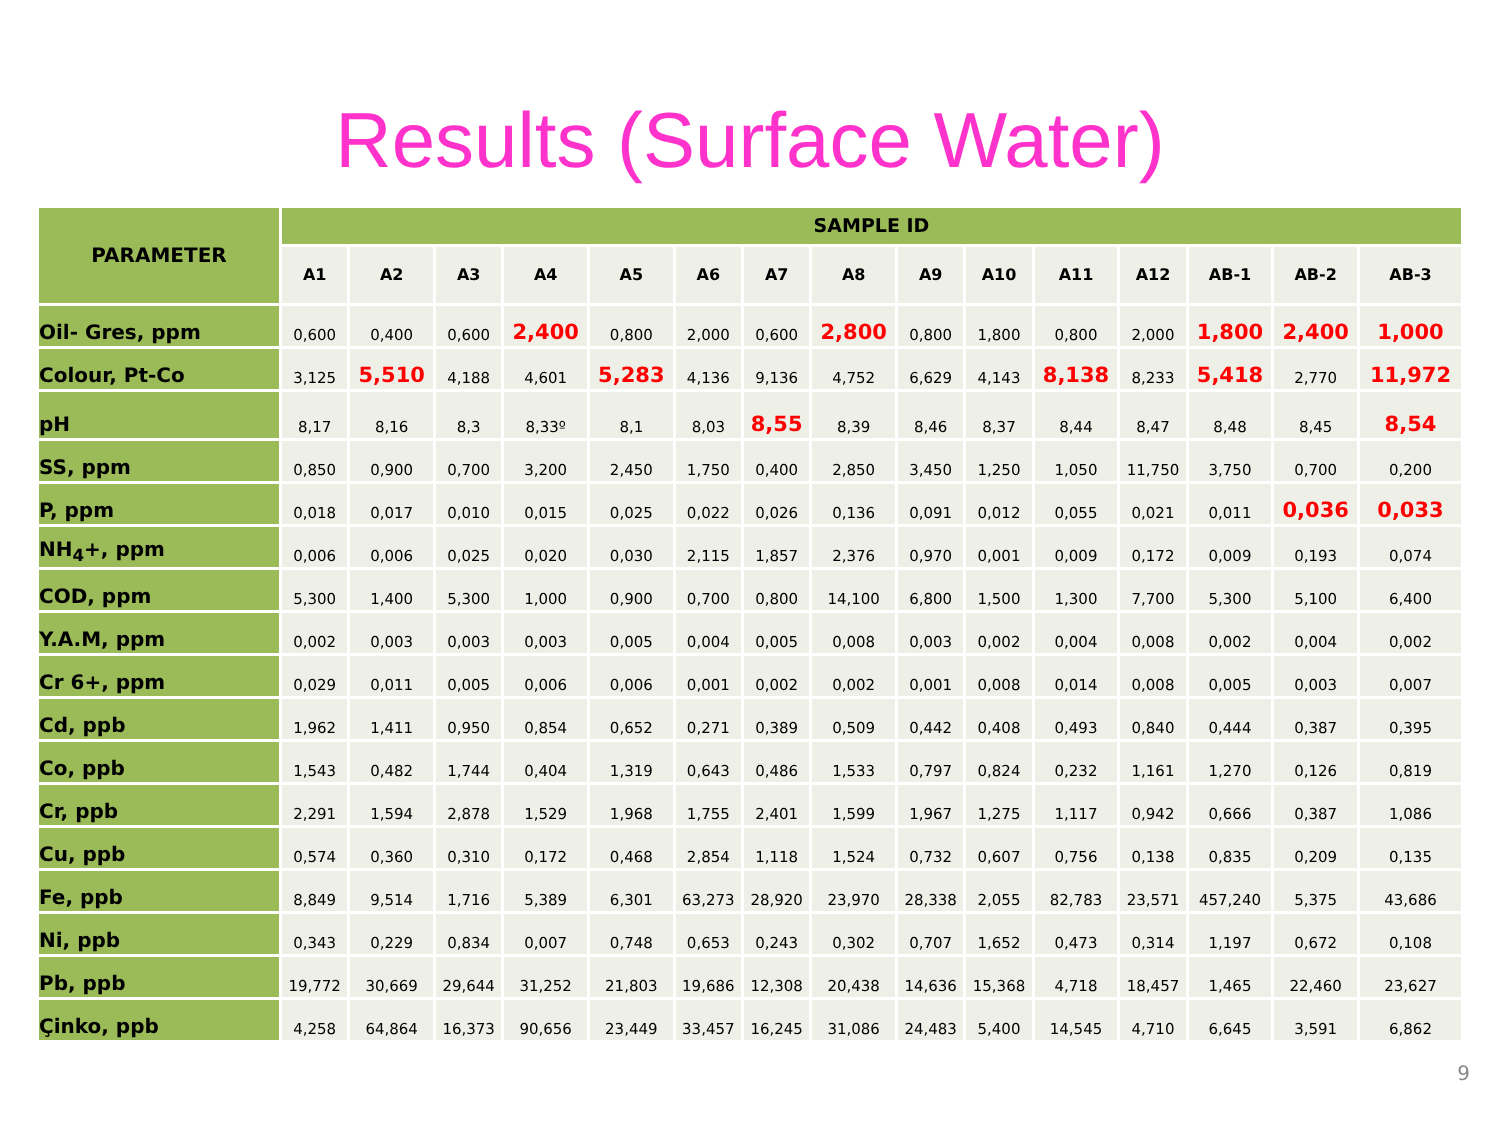Results (Surface Water)
| PARAMETER | SAMPLE ID | | | | | | | | | | | | | | |
| --- | --- | --- | --- | --- | --- | --- | --- | --- | --- | --- | --- | --- | --- | --- | --- |
| | A1 | A2 | A3 | A4 | A5 | A6 | A7 | A8 | A9 | A10 | A11 | A12 | AB-1 | AB-2 | AB-3 |
| Oil- Gres, ppm | 0,600 | 0,400 | 0,600 | 2,400 | 0,800 | 2,000 | 0,600 | 2,800 | 0,800 | 1,800 | 0,800 | 2,000 | 1,800 | 2,400 | 1,000 |
| Colour, Pt-Co | 3,125 | 5,510 | 4,188 | 4,601 | 5,283 | 4,136 | 9,136 | 4,752 | 6,629 | 4,143 | 8,138 | 8,233 | 5,418 | 2,770 | 11,972 |
| pH | 8,17 | 8,16 | 8,3 | 8,33º | 8,1 | 8,03 | 8,55 | 8,39 | 8,46 | 8,37 | 8,44 | 8,47 | 8,48 | 8,45 | 8,54 |
| SS, ppm | 0,850 | 0,900 | 0,700 | 3,200 | 2,450 | 1,750 | 0,400 | 2,850 | 3,450 | 1,250 | 1,050 | 11,750 | 3,750 | 0,700 | 0,200 |
| P, ppm | 0,018 | 0,017 | 0,010 | 0,015 | 0,025 | 0,022 | 0,026 | 0,136 | 0,091 | 0,012 | 0,055 | 0,021 | 0,011 | 0,036 | 0,033 |
| NH<sub>4</sub>+, ppm | 0,006 | 0,006 | 0,025 | 0,020 | 0,030 | 2,115 | 1,857 | 2,376 | 0,970 | 0,001 | 0,009 | 0,172 | 0,009 | 0,193 | 0,074 |
| COD, ppm | 5,300 | 1,400 | 5,300 | 1,000 | 0,900 | 0,700 | 0,800 | 14,100 | 6,800 | 1,500 | 1,300 | 7,700 | 5,300 | 5,100 | 6,400 |
| Y.A.M, ppm | 0,002 | 0,003 | 0,003 | 0,003 | 0,005 | 0,004 | 0,005 | 0,008 | 0,003 | 0,002 | 0,004 | 0,008 | 0,002 | 0,004 | 0,002 |
| Cr 6+, ppm | 0,029 | 0,011 | 0,005 | 0,006 | 0,006 | 0,001 | 0,002 | 0,002 | 0,001 | 0,008 | 0,014 | 0,008 | 0,005 | 0,003 | 0,007 |
| Cd, ppb | 1,962 | 1,411 | 0,950 | 0,854 | 0,652 | 0,271 | 0,389 | 0,509 | 0,442 | 0,408 | 0,493 | 0,840 | 0,444 | 0,387 | 0,395 |
| Co, ppb | 1,543 | 0,482 | 1,744 | 0,404 | 1,319 | 0,643 | 0,486 | 1,533 | 0,797 | 0,824 | 0,232 | 1,161 | 1,270 | 0,126 | 0,819 |
| Cr, ppb | 2,291 | 1,594 | 2,878 | 1,529 | 1,968 | 1,755 | 2,401 | 1,599 | 1,967 | 1,275 | 1,117 | 0,942 | 0,666 | 0,387 | 1,086 |
| Cu, ppb | 0,574 | 0,360 | 0,310 | 0,172 | 0,468 | 2,854 | 1,118 | 1,524 | 0,732 | 0,607 | 0,756 | 0,138 | 0,835 | 0,209 | 0,135 |
| Fe, ppb | 8,849 | 9,514 | 1,716 | 5,389 | 6,301 | 63,273 | 28,920 | 23,970 | 28,338 | 2,055 | 82,783 | 23,571 | 457,240 | 5,375 | 43,686 |
| Ni, ppb | 0,343 | 0,229 | 0,834 | 0,007 | 0,748 | 0,653 | 0,243 | 0,302 | 0,707 | 1,652 | 0,473 | 0,314 | 1,197 | 0,672 | 0,108 |
| Pb, ppb | 19,772 | 30,669 | 29,644 | 31,252 | 21,803 | 19,686 | 12,308 | 20,438 | 14,636 | 15,368 | 4,718 | 18,457 | 1,465 | 22,460 | 23,627 |
| Çinko, ppb | 4,258 | 64,864 | 16,373 | 90,656 | 23,449 | 33,457 | 16,245 | 31,086 | 24,483 | 5,400 | 14,545 | 4,710 | 6,645 | 3,591 | 6,862 |
9